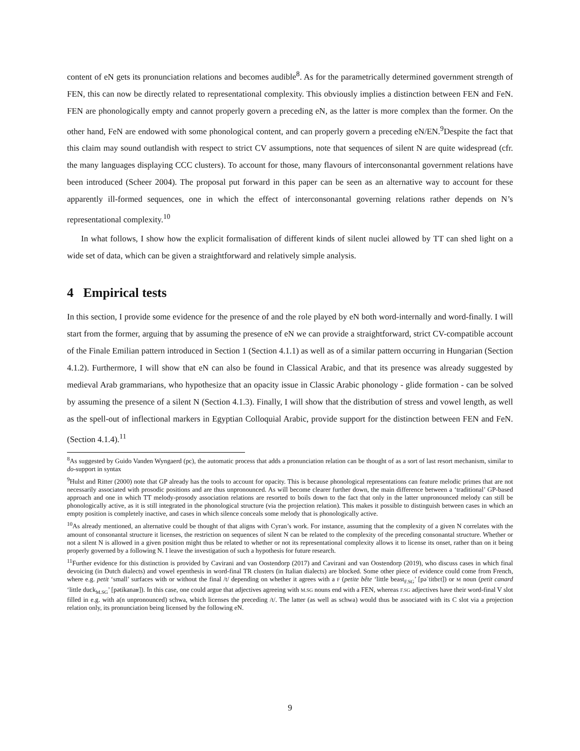content of eN gets its pronunciation relations and becomes audible<sup>8</sup>. As for the parametrically determined government strength of FEN, this can now be directly related to representational complexity. This obviously implies a distinction between FEN and FeN. FEN are phonologically empty and cannot properly govern a preceding eN, as the latter is more complex than the former. On the other hand, FeN are endowed with some phonological content, and can properly govern a preceding eN/EN.<sup>9</sup>Despite the fact that this claim may sound outlandish with respect to strict CV assumptions, note that sequences of silent N are quite widespread (cfr. the many languages displaying CCC clusters). To account for those, many flavours of interconsonantal government relations have been introduced (Scheer 2004). The proposal put forward in this paper can be seen as an alternative way to account for these apparently ill-formed sequences, one in which the effect of interconsonantal governing relations rather depends on N’s representational complexity.<sup>10</sup>
In what follows, I show how the explicit formalisation of different kinds of silent nuclei allowed by TT can shed light on a wide set of data, which can be given a straightforward and relatively simple analysis.
4 Empirical tests
In this section, I provide some evidence for the presence of and the role played by eN both word-internally and word-finally. I will start from the former, arguing that by assuming the presence of eN we can provide a straightforward, strict CV-compatible account of the Finale Emilian pattern introduced in Section 1 (Section 4.1.1) as well as of a similar pattern occurring in Hungarian (Section 4.1.2). Furthermore, I will show that eN can also be found in Classical Arabic, and that its presence was already suggested by medieval Arab grammarians, who hypothesize that an opacity issue in Classic Arabic phonology - glide formation - can be solved by assuming the presence of a silent N (Section 4.1.3). Finally, I will show that the distribution of stress and vowel length, as well as the spell-out of inflectional markers in Egyptian Colloquial Arabic, provide support for the distinction between FEN and FeN. (Section 4.1.4).<sup>11</sup>
<sup>8</sup> As suggested by Guido Vanden Wyngaerd (pc), the automatic process that adds a pronunciation relation can be thought of as a sort of last resort mechanism, similar to do-support in syntax
<sup>9</sup> Hulst and Ritter (2000) note that GP already has the tools to account for opacity. This is because phonological representations can feature melodic primes that are not necessarily associated with prosodic positions and are thus unpronounced. As will become clearer further down, the main difference between a ‘traditional’ GP-based approach and one in which TT melody-prosody association relations are resorted to boils down to the fact that only in the latter unpronounced melody can still be phonologically active, as it is still integrated in the phonological structure (via the projection relation). This makes it possible to distinguish between cases in which an empty position is completely inactive, and cases in which silence conceals some melody that is phonologically active.
<sup>10</sup> As already mentioned, an alternative could be thought of that aligns with Cyran’s work. For instance, assuming that the complexity of a given N correlates with the amount of consonantal structure it licenses, the restriction on sequences of silent N can be related to the complexity of the preceding consonantal structure. Whether or not a silent N is allowed in a given position might thus be related to whether or not its representational complexity allows it to license its onset, rather than on it being properly governed by a following N. I leave the investigation of such a hypothesis for future research.
<sup>11</sup> Further evidence for this distinction is provided by Cavirani and van Oostendorp (2017) and Cavirani and van Oostendorp (2019), who discuss cases in which final devoicing (in Dutch dialects) and vowel epenthesis in word-final TR clusters (in Italian dialects) are blocked. Some other piece of evidence could come from French, where e.g. petit ‘small’ surfaces with or without the final /t/ depending on whether it agrees with a F (petite bête ‘little beast<sub>F.SG</sub>’ [pəˈtitbɛt]) or M noun (petit canard ‘little duck<sub>M.SG</sub>’ [pətikanaʁ]). In this case, one could argue that adjectives agreeing with M.SG nouns end with a FEN, whereas F.SG adjectives have their word-final V slot filled in e.g. with a(n unpronounced) schwa, which licenses the preceding /t/. The latter (as well as schwa) would thus be associated with its C slot via a projection relation only, its pronunciation being licensed by the following eN.
9